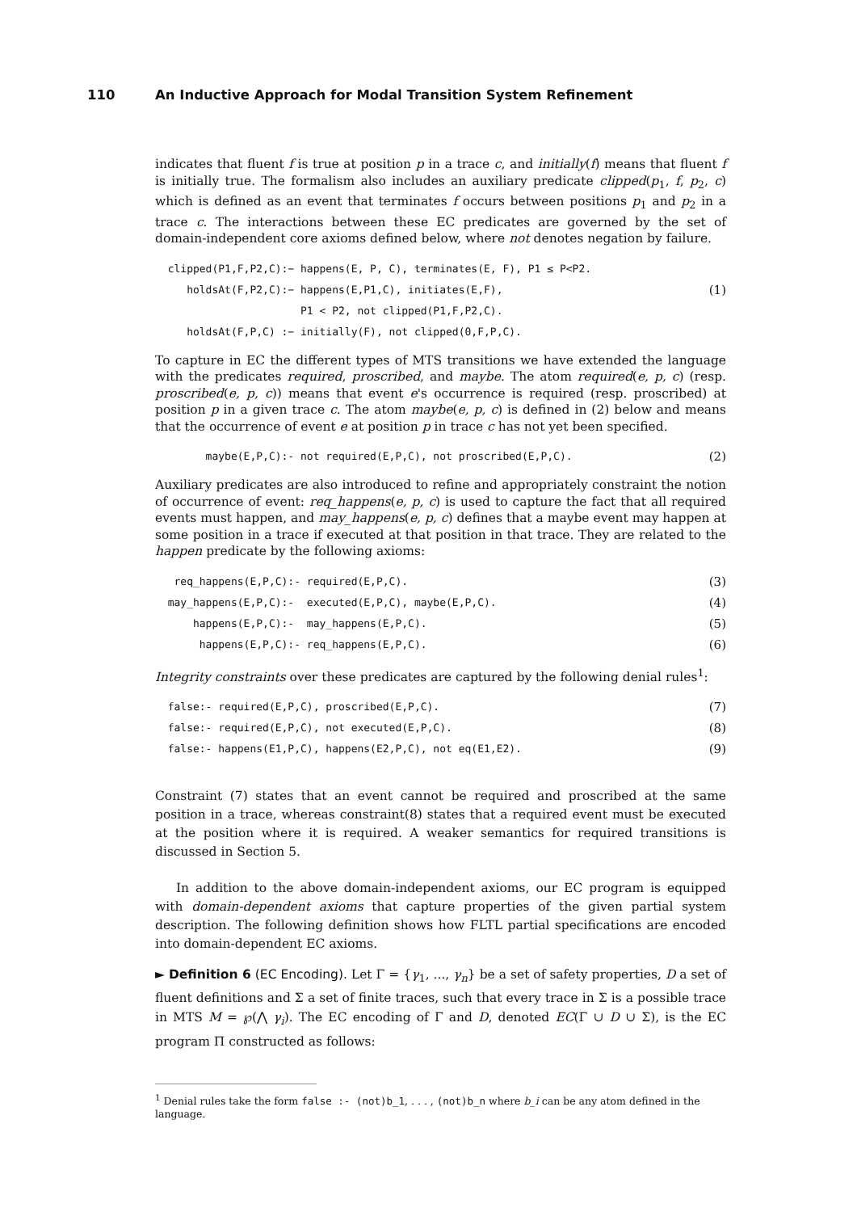110 An Inductive Approach for Modal Transition System Refinement
indicates that fluent f is true at position p in a trace c, and initially(f) means that fluent f is initially true. The formalism also includes an auxiliary predicate clipped(p<sub>1</sub>, f, p<sub>2</sub>, c) which is defined as an event that terminates f occurs between positions p<sub>1</sub> and p<sub>2</sub> in a trace c. The interactions between these EC predicates are governed by the set of domain-independent core axioms defined below, where not denotes negation by failure.
clipped(P1,F,P2,C):− happens(E, P, C), terminates(E, F), P1 ≤ P<P2.
holdsAt(F,P2,C):− happens(E,P1,C), initiates(E,F), (1)
P1 < P2, not clipped(P1,F,P2,C).
holdsAt(F,P,C) :− initially(F), not clipped(0,F,P,C).
To capture in EC the different types of MTS transitions we have extended the language with the predicates required, proscribed, and maybe. The atom required(e, p, c) (resp. proscribed(e, p, c)) means that event e's occurrence is required (resp. proscribed) at position p in a given trace c. The atom maybe(e, p, c) is defined in (2) below and means that the occurrence of event e at position p in trace c has not yet been specified.
maybe(E,P,C):- not required(E,P,C), not proscribed(E,P,C). (2)
Auxiliary predicates are also introduced to refine and appropriately constraint the notion of occurrence of event: req_happens(e, p, c) is used to capture the fact that all required events must happen, and may_happens(e, p, c) defines that a maybe event may happen at some position in a trace if executed at that position in that trace. They are related to the happen predicate by the following axioms:
req_happens(E,P,C):- required(E,P,C). (3)
may_happens(E,P,C):- executed(E,P,C), maybe(E,P,C). (4)
happens(E,P,C):- may_happens(E,P,C). (5)
happens(E,P,C):- req_happens(E,P,C). (6)
Integrity constraints over these predicates are captured by the following denial rules<sup>1</sup>:
false:- required(E,P,C), proscribed(E,P,C). (7)
false:- required(E,P,C), not executed(E,P,C). (8)
false:- happens(E1,P,C), happens(E2,P,C), not eq(E1,E2). (9)
Constraint (7) states that an event cannot be required and proscribed at the same position in a trace, whereas constraint(8) states that a required event must be executed at the position where it is required. A weaker semantics for required transitions is discussed in Section 5.
In addition to the above domain-independent axioms, our EC program is equipped with domain-dependent axioms that capture properties of the given partial system description. The following definition shows how FLTL partial specifications are encoded into domain-dependent EC axioms.
► Definition 6 (EC Encoding). Let Γ = {γ<sub>1</sub>, ..., γ<sub>n</sub>} be a set of safety properties, D a set of fluent definitions and Σ a set of finite traces, such that every trace in Σ is a possible trace in MTS M = ℘(⋀ γ<sub>i</sub>). The EC encoding of Γ and D, denoted EC(Γ ∪ D ∪ Σ), is the EC program Π constructed as follows:
<sup>1</sup> Denial rules take the form false :- (not)b_1, . . . , (not)b_n where b_i can be any atom defined in the language.